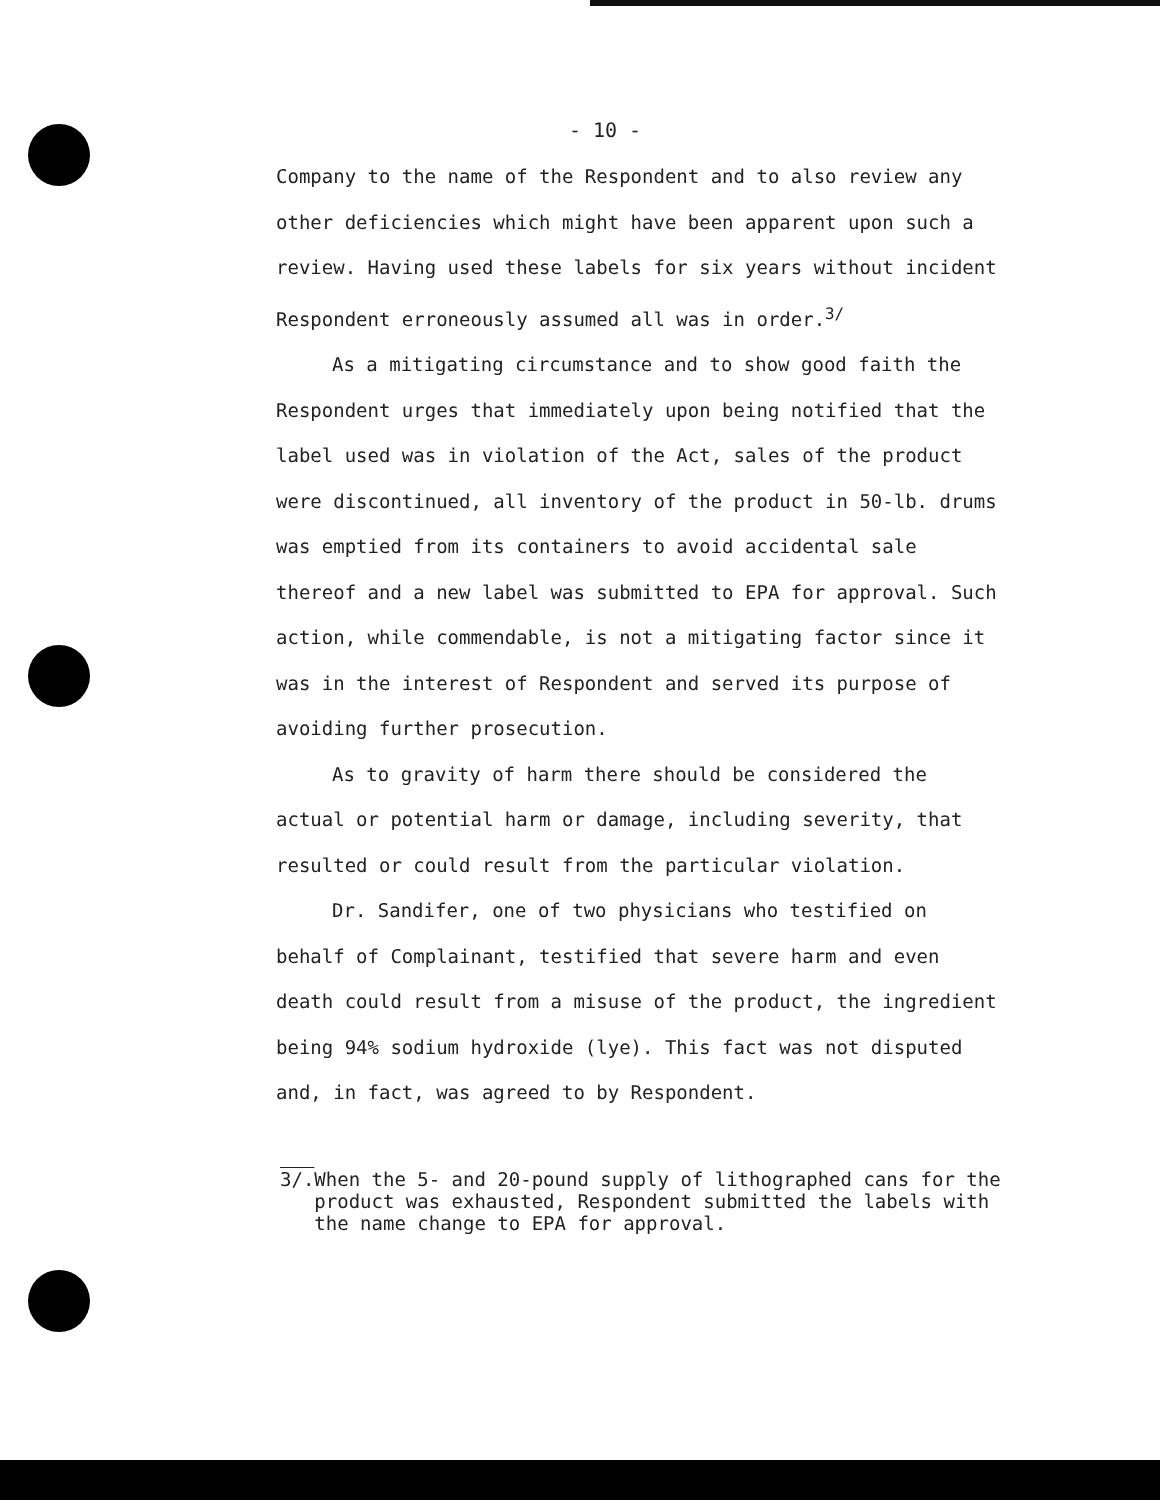- 10 -
Company to the name of the Respondent and to also review any other deficiencies which might have been apparent upon such a review. Having used these labels for six years without incident Respondent erroneously assumed all was in order.<sup>3/</sup>
As a mitigating circumstance and to show good faith the Respondent urges that immediately upon being notified that the label used was in violation of the Act, sales of the product were discontinued, all inventory of the product in 50-lb. drums was emptied from its containers to avoid accidental sale thereof and a new label was submitted to EPA for approval. Such action, while commendable, is not a mitigating factor since it was in the interest of Respondent and served its purpose of avoiding further prosecution.
As to gravity of harm there should be considered the actual or potential harm or damage, including severity, that resulted or could result from the particular violation.
Dr. Sandifer, one of two physicians who testified on behalf of Complainant, testified that severe harm and even death could result from a misuse of the product, the ingredient being 94% sodium hydroxide (lye). This fact was not disputed and, in fact, was agreed to by Respondent.
3/. When the 5- and 20-pound supply of lithographed cans for the product was exhausted, Respondent submitted the labels with the name change to EPA for approval.